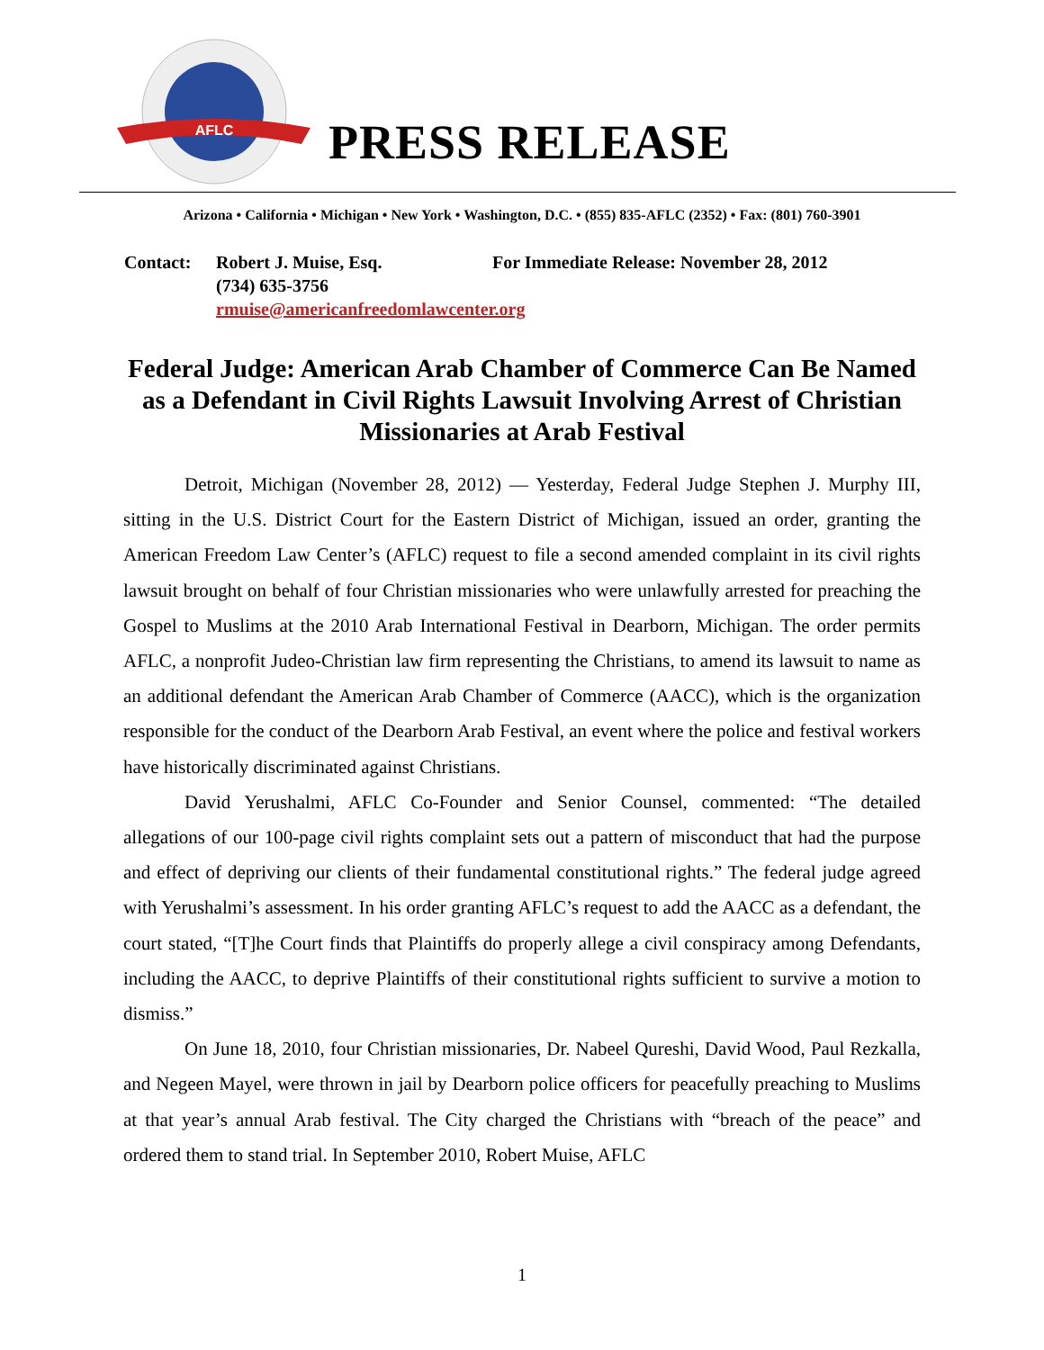AFLC
PRESS RELEASE
Arizona • California • Michigan • New York • Washington, D.C. • (855) 835-AFLC (2352) • Fax: (801) 760-3901
Contact: Robert J. Muise, Esq.
(734) 635-3756
rmuise@americanfreedomlawcenter.org
For Immediate Release: November 28, 2012
Federal Judge: American Arab Chamber of Commerce Can Be Named as a Defendant in Civil Rights Lawsuit Involving Arrest of Christian Missionaries at Arab Festival
Detroit, Michigan (November 28, 2012) — Yesterday, Federal Judge Stephen J. Murphy III, sitting in the U.S. District Court for the Eastern District of Michigan, issued an order, granting the American Freedom Law Center’s (AFLC) request to file a second amended complaint in its civil rights lawsuit brought on behalf of four Christian missionaries who were unlawfully arrested for preaching the Gospel to Muslims at the 2010 Arab International Festival in Dearborn, Michigan. The order permits AFLC, a nonprofit Judeo-Christian law firm representing the Christians, to amend its lawsuit to name as an additional defendant the American Arab Chamber of Commerce (AACC), which is the organization responsible for the conduct of the Dearborn Arab Festival, an event where the police and festival workers have historically discriminated against Christians.
David Yerushalmi, AFLC Co-Founder and Senior Counsel, commented: “The detailed allegations of our 100-page civil rights complaint sets out a pattern of misconduct that had the purpose and effect of depriving our clients of their fundamental constitutional rights.” The federal judge agreed with Yerushalmi’s assessment. In his order granting AFLC’s request to add the AACC as a defendant, the court stated, “[T]he Court finds that Plaintiffs do properly allege a civil conspiracy among Defendants, including the AACC, to deprive Plaintiffs of their constitutional rights sufficient to survive a motion to dismiss.”
On June 18, 2010, four Christian missionaries, Dr. Nabeel Qureshi, David Wood, Paul Rezkalla, and Negeen Mayel, were thrown in jail by Dearborn police officers for peacefully preaching to Muslims at that year’s annual Arab festival. The City charged the Christians with “breach of the peace” and ordered them to stand trial. In September 2010, Robert Muise, AFLC
1